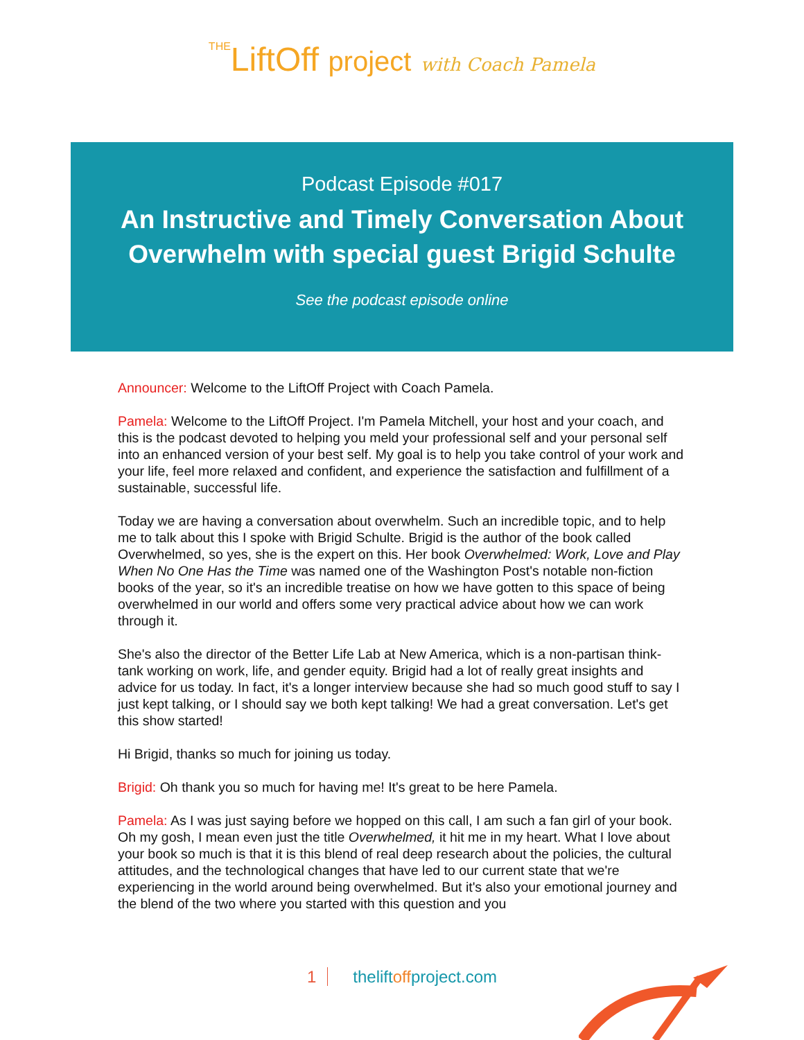THELiftOff project with Coach Pamela
Podcast Episode #017
An Instructive and Timely Conversation About Overwhelm with special guest Brigid Schulte
See the podcast episode online
Announcer: Welcome to the LiftOff Project with Coach Pamela.
Pamela: Welcome to the LiftOff Project. I'm Pamela Mitchell, your host and your coach, and this is the podcast devoted to helping you meld your professional self and your personal self into an enhanced version of your best self. My goal is to help you take control of your work and your life, feel more relaxed and confident, and experience the satisfaction and fulfillment of a sustainable, successful life.
Today we are having a conversation about overwhelm. Such an incredible topic, and to help me to talk about this I spoke with Brigid Schulte. Brigid is the author of the book called Overwhelmed, so yes, she is the expert on this. Her book Overwhelmed: Work, Love and Play When No One Has the Time was named one of the Washington Post's notable non-fiction books of the year, so it's an incredible treatise on how we have gotten to this space of being overwhelmed in our world and offers some very practical advice about how we can work through it.
She's also the director of the Better Life Lab at New America, which is a non-partisan think-tank working on work, life, and gender equity. Brigid had a lot of really great insights and advice for us today. In fact, it's a longer interview because she had so much good stuff to say I just kept talking, or I should say we both kept talking! We had a great conversation. Let's get this show started!
Hi Brigid, thanks so much for joining us today.
Brigid: Oh thank you so much for having me! It's great to be here Pamela.
Pamela: As I was just saying before we hopped on this call, I am such a fan girl of your book. Oh my gosh, I mean even just the title Overwhelmed, it hit me in my heart. What I love about your book so much is that it is this blend of real deep research about the policies, the cultural attitudes, and the technological changes that have led to our current state that we're experiencing in the world around being overwhelmed. But it's also your emotional journey and the blend of the two where you started with this question and you
1 theliftoffproject.com